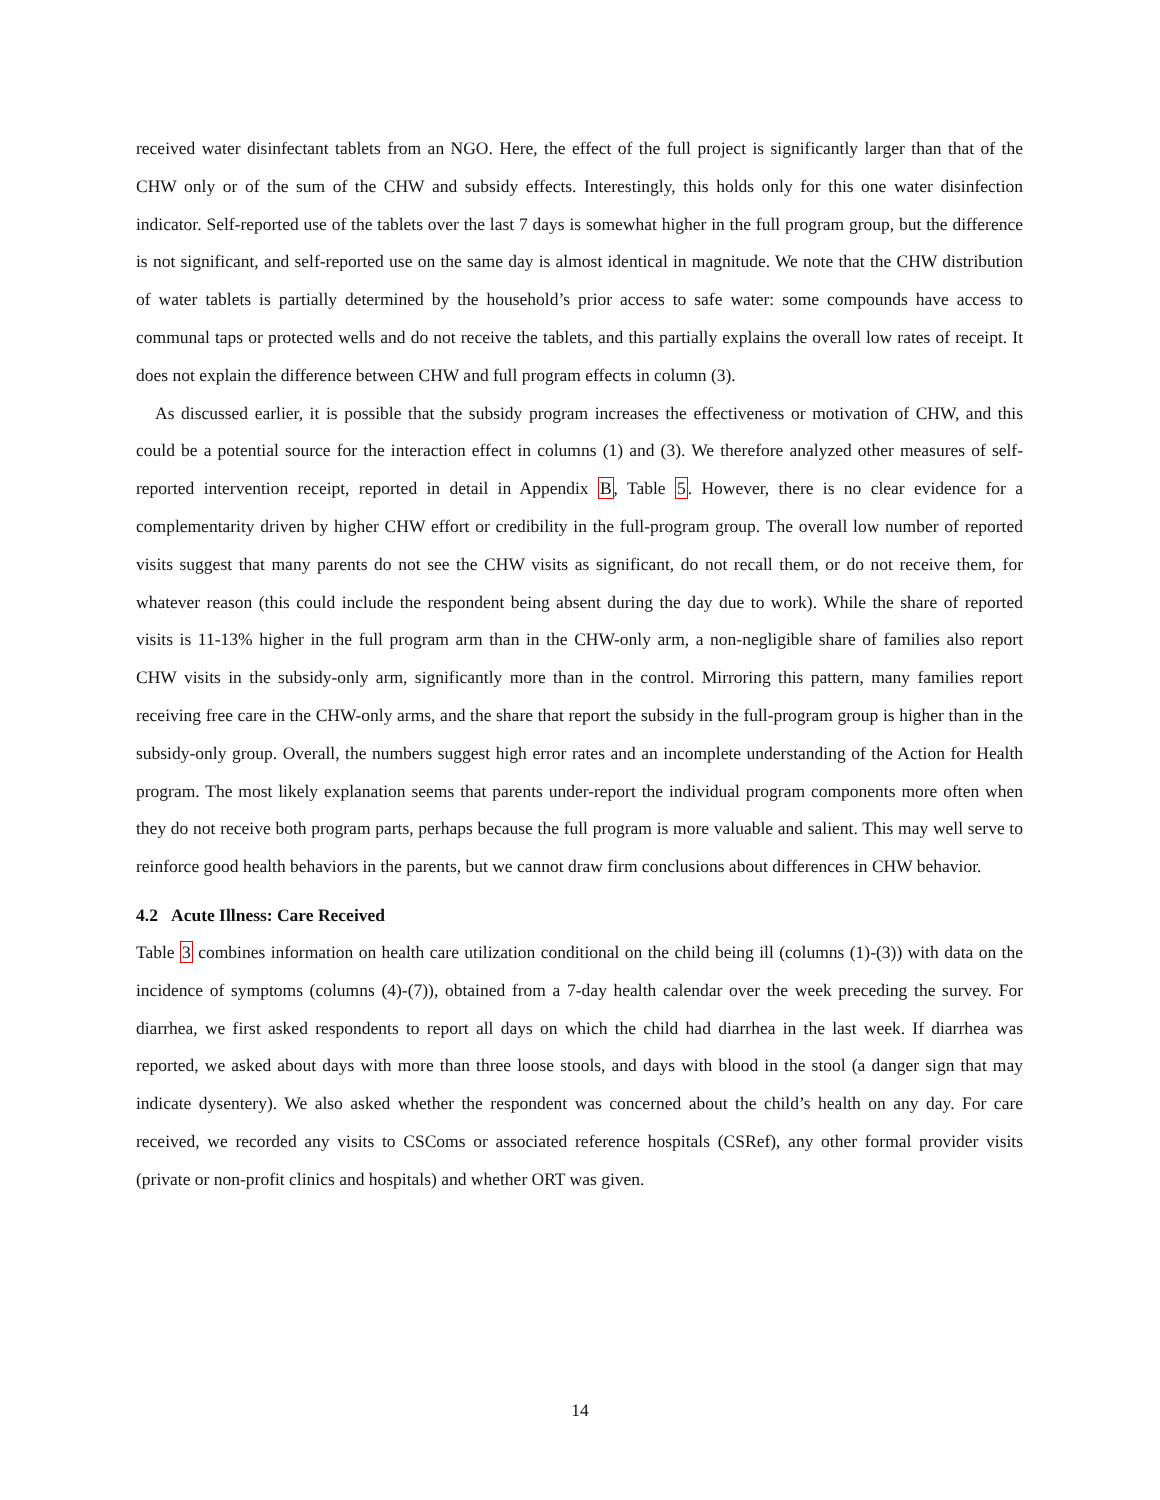received water disinfectant tablets from an NGO. Here, the effect of the full project is significantly larger than that of the CHW only or of the sum of the CHW and subsidy effects. Interestingly, this holds only for this one water disinfection indicator. Self-reported use of the tablets over the last 7 days is somewhat higher in the full program group, but the difference is not significant, and self-reported use on the same day is almost identical in magnitude. We note that the CHW distribution of water tablets is partially determined by the household’s prior access to safe water: some compounds have access to communal taps or protected wells and do not receive the tablets, and this partially explains the overall low rates of receipt. It does not explain the difference between CHW and full program effects in column (3).
As discussed earlier, it is possible that the subsidy program increases the effectiveness or motivation of CHW, and this could be a potential source for the interaction effect in columns (1) and (3). We therefore analyzed other measures of self-reported intervention receipt, reported in detail in Appendix B, Table 5. However, there is no clear evidence for a complementarity driven by higher CHW effort or credibility in the full-program group. The overall low number of reported visits suggest that many parents do not see the CHW visits as significant, do not recall them, or do not receive them, for whatever reason (this could include the respondent being absent during the day due to work). While the share of reported visits is 11-13% higher in the full program arm than in the CHW-only arm, a non-negligible share of families also report CHW visits in the subsidy-only arm, significantly more than in the control. Mirroring this pattern, many families report receiving free care in the CHW-only arms, and the share that report the subsidy in the full-program group is higher than in the subsidy-only group. Overall, the numbers suggest high error rates and an incomplete understanding of the Action for Health program. The most likely explanation seems that parents under-report the individual program components more often when they do not receive both program parts, perhaps because the full program is more valuable and salient. This may well serve to reinforce good health behaviors in the parents, but we cannot draw firm conclusions about differences in CHW behavior.
4.2 Acute Illness: Care Received
Table 3 combines information on health care utilization conditional on the child being ill (columns (1)-(3)) with data on the incidence of symptoms (columns (4)-(7)), obtained from a 7-day health calendar over the week preceding the survey. For diarrhea, we first asked respondents to report all days on which the child had diarrhea in the last week. If diarrhea was reported, we asked about days with more than three loose stools, and days with blood in the stool (a danger sign that may indicate dysentery). We also asked whether the respondent was concerned about the child’s health on any day. For care received, we recorded any visits to CSComs or associated reference hospitals (CSRef), any other formal provider visits (private or non-profit clinics and hospitals) and whether ORT was given.
14